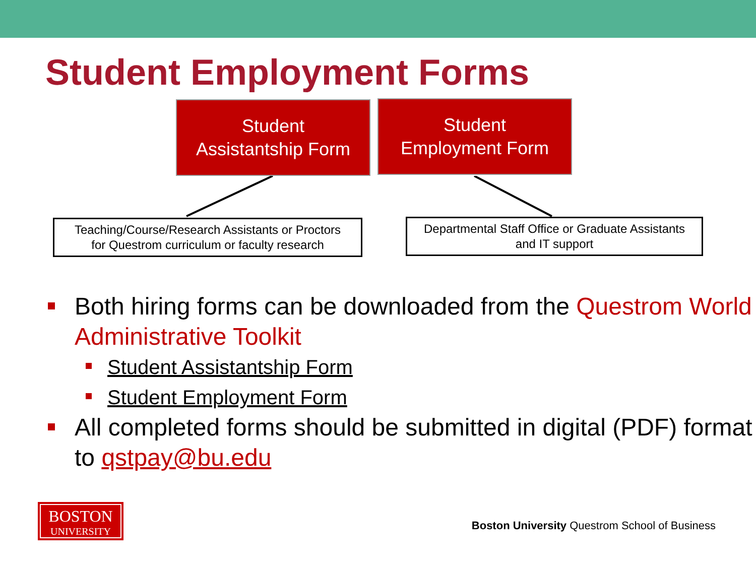Student Employment Forms
Student
Assistantship Form
Student
Employment Form
Teaching/Course/Research Assistants or Proctors
for Questrom curriculum or faculty research
Departmental Staff Office or Graduate Assistants
and IT support
Both hiring forms can be downloaded from the Questrom World Administrative Toolkit
Student Assistantship Form
Student Employment Form
All completed forms should be submitted in digital (PDF) format to qstpay@bu.edu
BOSTON
UNIVERSITY
Boston University Questrom School of Business